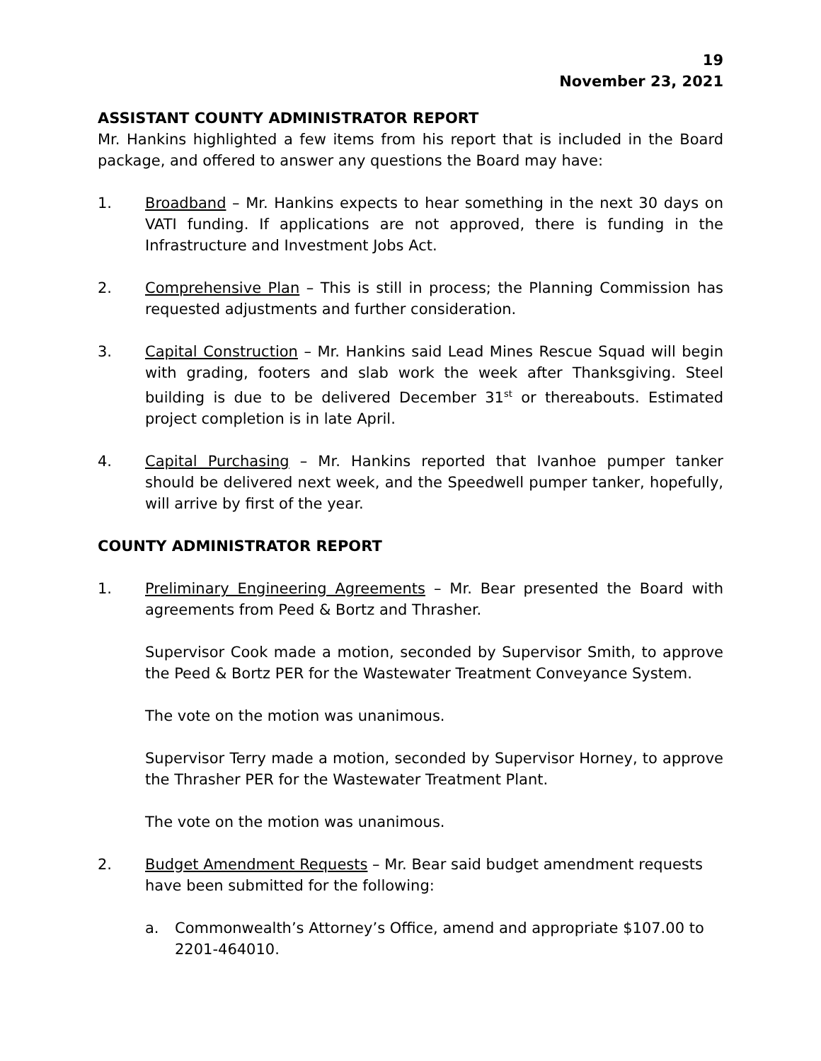19
November 23, 2021
ASSISTANT COUNTY ADMINISTRATOR REPORT
Mr. Hankins highlighted a few items from his report that is included in the Board package, and offered to answer any questions the Board may have:
1. Broadband – Mr. Hankins expects to hear something in the next 30 days on VATI funding. If applications are not approved, there is funding in the Infrastructure and Investment Jobs Act.
2. Comprehensive Plan – This is still in process; the Planning Commission has requested adjustments and further consideration.
3. Capital Construction – Mr. Hankins said Lead Mines Rescue Squad will begin with grading, footers and slab work the week after Thanksgiving. Steel building is due to be delivered December 31<sup>st</sup> or thereabouts. Estimated project completion is in late April.
4. Capital Purchasing – Mr. Hankins reported that Ivanhoe pumper tanker should be delivered next week, and the Speedwell pumper tanker, hopefully, will arrive by first of the year.
COUNTY ADMINISTRATOR REPORT
1. Preliminary Engineering Agreements – Mr. Bear presented the Board with agreements from Peed & Bortz and Thrasher.
Supervisor Cook made a motion, seconded by Supervisor Smith, to approve the Peed & Bortz PER for the Wastewater Treatment Conveyance System.
The vote on the motion was unanimous.
Supervisor Terry made a motion, seconded by Supervisor Horney, to approve the Thrasher PER for the Wastewater Treatment Plant.
The vote on the motion was unanimous.
2. Budget Amendment Requests – Mr. Bear said budget amendment requests have been submitted for the following:
a. Commonwealth’s Attorney’s Office, amend and appropriate $107.00 to 2201-464010.